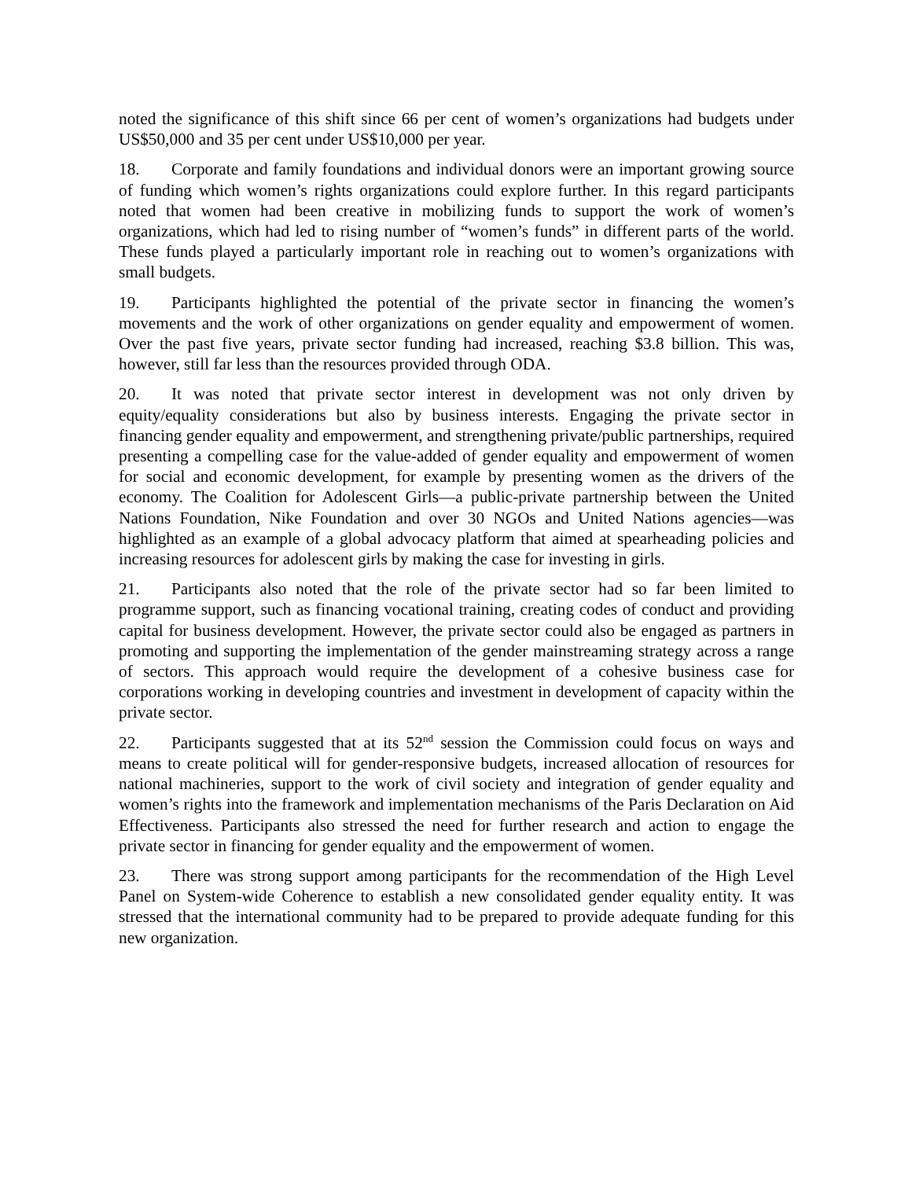noted the significance of this shift since 66 per cent of women’s organizations had budgets under US$50,000 and 35 per cent under US$10,000 per year.
18. Corporate and family foundations and individual donors were an important growing source of funding which women’s rights organizations could explore further. In this regard participants noted that women had been creative in mobilizing funds to support the work of women’s organizations, which had led to rising number of “women’s funds” in different parts of the world. These funds played a particularly important role in reaching out to women’s organizations with small budgets.
19. Participants highlighted the potential of the private sector in financing the women’s movements and the work of other organizations on gender equality and empowerment of women. Over the past five years, private sector funding had increased, reaching $3.8 billion. This was, however, still far less than the resources provided through ODA.
20. It was noted that private sector interest in development was not only driven by equity/equality considerations but also by business interests. Engaging the private sector in financing gender equality and empowerment, and strengthening private/public partnerships, required presenting a compelling case for the value-added of gender equality and empowerment of women for social and economic development, for example by presenting women as the drivers of the economy. The Coalition for Adolescent Girls—a public-private partnership between the United Nations Foundation, Nike Foundation and over 30 NGOs and United Nations agencies—was highlighted as an example of a global advocacy platform that aimed at spearheading policies and increasing resources for adolescent girls by making the case for investing in girls.
21. Participants also noted that the role of the private sector had so far been limited to programme support, such as financing vocational training, creating codes of conduct and providing capital for business development. However, the private sector could also be engaged as partners in promoting and supporting the implementation of the gender mainstreaming strategy across a range of sectors. This approach would require the development of a cohesive business case for corporations working in developing countries and investment in development of capacity within the private sector.
22. Participants suggested that at its 52<sup>nd</sup> session the Commission could focus on ways and means to create political will for gender-responsive budgets, increased allocation of resources for national machineries, support to the work of civil society and integration of gender equality and women’s rights into the framework and implementation mechanisms of the Paris Declaration on Aid Effectiveness. Participants also stressed the need for further research and action to engage the private sector in financing for gender equality and the empowerment of women.
23. There was strong support among participants for the recommendation of the High Level Panel on System-wide Coherence to establish a new consolidated gender equality entity. It was stressed that the international community had to be prepared to provide adequate funding for this new organization.